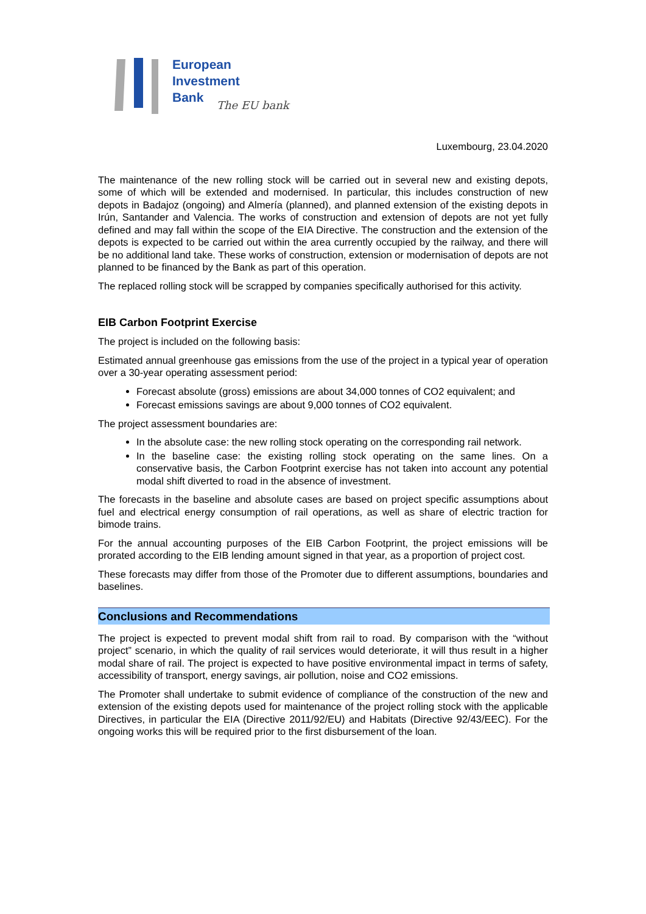European
Investment
Bank
The EU bank
Luxembourg, 23.04.2020
The maintenance of the new rolling stock will be carried out in several new and existing depots, some of which will be extended and modernised. In particular, this includes construction of new depots in Badajoz (ongoing) and Almería (planned), and planned extension of the existing depots in Irún, Santander and Valencia. The works of construction and extension of depots are not yet fully defined and may fall within the scope of the EIA Directive. The construction and the extension of the depots is expected to be carried out within the area currently occupied by the railway, and there will be no additional land take. These works of construction, extension or modernisation of depots are not planned to be financed by the Bank as part of this operation.
The replaced rolling stock will be scrapped by companies specifically authorised for this activity.
EIB Carbon Footprint Exercise
The project is included on the following basis:
Estimated annual greenhouse gas emissions from the use of the project in a typical year of operation over a 30-year operating assessment period:
Forecast absolute (gross) emissions are about 34,000 tonnes of CO2 equivalent; and
Forecast emissions savings are about 9,000 tonnes of CO2 equivalent.
The project assessment boundaries are:
In the absolute case: the new rolling stock operating on the corresponding rail network.
In the baseline case: the existing rolling stock operating on the same lines. On a conservative basis, the Carbon Footprint exercise has not taken into account any potential modal shift diverted to road in the absence of investment.
The forecasts in the baseline and absolute cases are based on project specific assumptions about fuel and electrical energy consumption of rail operations, as well as share of electric traction for bimode trains.
For the annual accounting purposes of the EIB Carbon Footprint, the project emissions will be prorated according to the EIB lending amount signed in that year, as a proportion of project cost.
These forecasts may differ from those of the Promoter due to different assumptions, boundaries and baselines.
Conclusions and Recommendations
The project is expected to prevent modal shift from rail to road. By comparison with the “without project” scenario, in which the quality of rail services would deteriorate, it will thus result in a higher modal share of rail. The project is expected to have positive environmental impact in terms of safety, accessibility of transport, energy savings, air pollution, noise and CO2 emissions.
The Promoter shall undertake to submit evidence of compliance of the construction of the new and extension of the existing depots used for maintenance of the project rolling stock with the applicable Directives, in particular the EIA (Directive 2011/92/EU) and Habitats (Directive 92/43/EEC). For the ongoing works this will be required prior to the first disbursement of the loan.